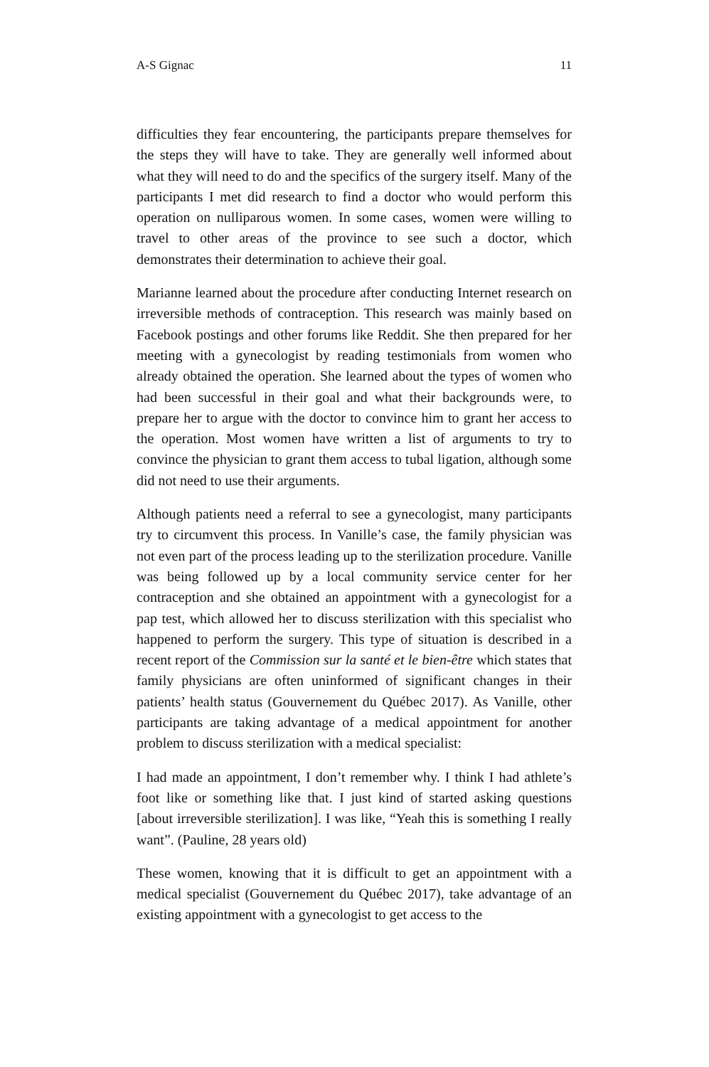A-S Gignac 11
difficulties they fear encountering, the participants prepare themselves for the steps they will have to take. They are generally well informed about what they will need to do and the specifics of the surgery itself. Many of the participants I met did research to find a doctor who would perform this operation on nulliparous women. In some cases, women were willing to travel to other areas of the province to see such a doctor, which demonstrates their determination to achieve their goal.
Marianne learned about the procedure after conducting Internet research on irreversible methods of contraception. This research was mainly based on Facebook postings and other forums like Reddit. She then prepared for her meeting with a gynecologist by reading testimonials from women who already obtained the operation. She learned about the types of women who had been successful in their goal and what their backgrounds were, to prepare her to argue with the doctor to convince him to grant her access to the operation. Most women have written a list of arguments to try to convince the physician to grant them access to tubal ligation, although some did not need to use their arguments.
Although patients need a referral to see a gynecologist, many participants try to circumvent this process. In Vanille’s case, the family physician was not even part of the process leading up to the sterilization procedure. Vanille was being followed up by a local community service center for her contraception and she obtained an appointment with a gynecologist for a pap test, which allowed her to discuss sterilization with this specialist who happened to perform the surgery. This type of situation is described in a recent report of the Commission sur la santé et le bien-être which states that family physicians are often uninformed of significant changes in their patients’ health status (Gouvernement du Québec 2017). As Vanille, other participants are taking advantage of a medical appointment for another problem to discuss sterilization with a medical specialist:
I had made an appointment, I don’t remember why. I think I had athlete’s foot like or something like that. I just kind of started asking questions [about irreversible sterilization]. I was like, “Yeah this is something I really want”. (Pauline, 28 years old)
These women, knowing that it is difficult to get an appointment with a medical specialist (Gouvernement du Québec 2017), take advantage of an existing appointment with a gynecologist to get access to the